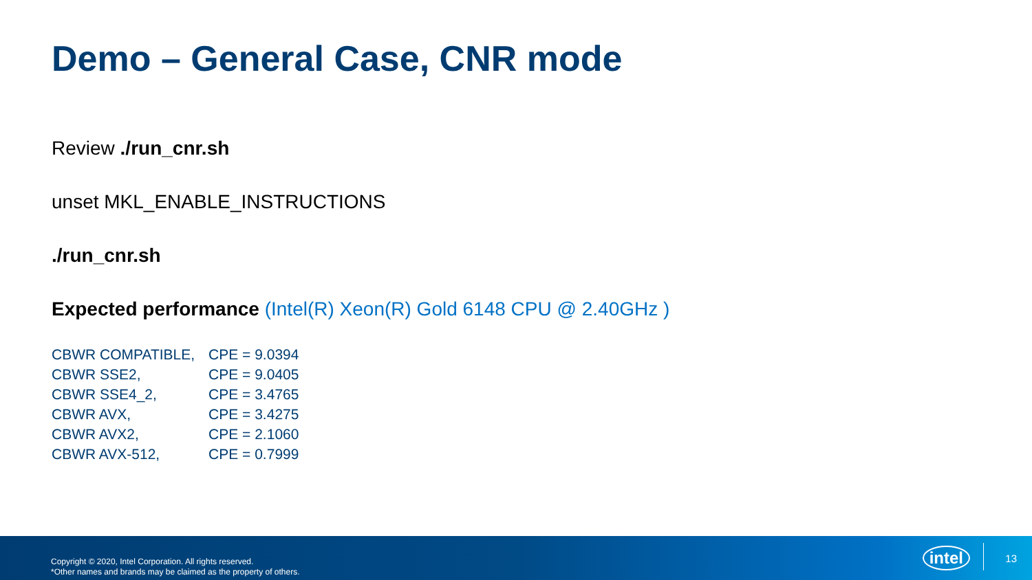Demo – General Case, CNR mode
Review ./run_cnr.sh
unset MKL_ENABLE_INSTRUCTIONS
./run_cnr.sh
Expected performance (Intel(R) Xeon(R) Gold 6148 CPU @ 2.40GHz )
| CBWR COMPATIBLE, | CPE = 9.0394 |
| CBWR SSE2, | CPE = 9.0405 |
| CBWR SSE4_2, | CPE = 3.4765 |
| CBWR AVX, | CPE = 3.4275 |
| CBWR AVX2, | CPE = 2.1060 |
| CBWR AVX-512, | CPE = 0.7999 |
Copyright © 2020, Intel Corporation. All rights reserved.
*Other names and brands may be claimed as the property of others.
intel 13